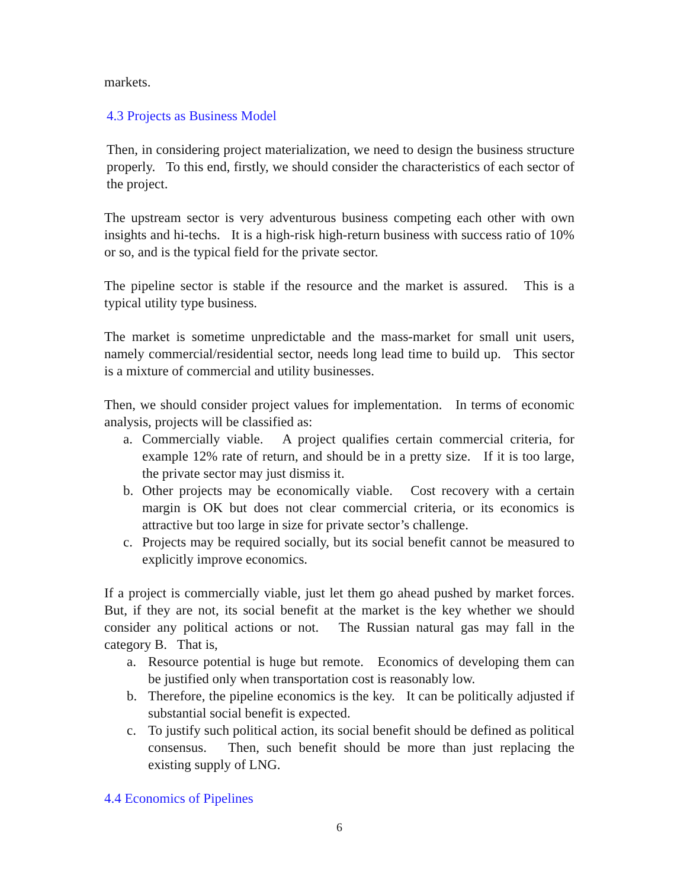markets.
4.3 Projects as Business Model
Then, in considering project materialization, we need to design the business structure properly. To this end, firstly, we should consider the characteristics of each sector of the project.
The upstream sector is very adventurous business competing each other with own insights and hi-techs. It is a high-risk high-return business with success ratio of 10% or so, and is the typical field for the private sector.
The pipeline sector is stable if the resource and the market is assured. This is a typical utility type business.
The market is sometime unpredictable and the mass-market for small unit users, namely commercial/residential sector, needs long lead time to build up. This sector is a mixture of commercial and utility businesses.
Then, we should consider project values for implementation. In terms of economic analysis, projects will be classified as:
a. Commercially viable. A project qualifies certain commercial criteria, for example 12% rate of return, and should be in a pretty size. If it is too large, the private sector may just dismiss it.
b. Other projects may be economically viable. Cost recovery with a certain margin is OK but does not clear commercial criteria, or its economics is attractive but too large in size for private sector’s challenge.
c. Projects may be required socially, but its social benefit cannot be measured to explicitly improve economics.
If a project is commercially viable, just let them go ahead pushed by market forces. But, if they are not, its social benefit at the market is the key whether we should consider any political actions or not. The Russian natural gas may fall in the category B. That is,
a. Resource potential is huge but remote. Economics of developing them can be justified only when transportation cost is reasonably low.
b. Therefore, the pipeline economics is the key. It can be politically adjusted if substantial social benefit is expected.
c. To justify such political action, its social benefit should be defined as political consensus. Then, such benefit should be more than just replacing the existing supply of LNG.
4.4 Economics of Pipelines
6